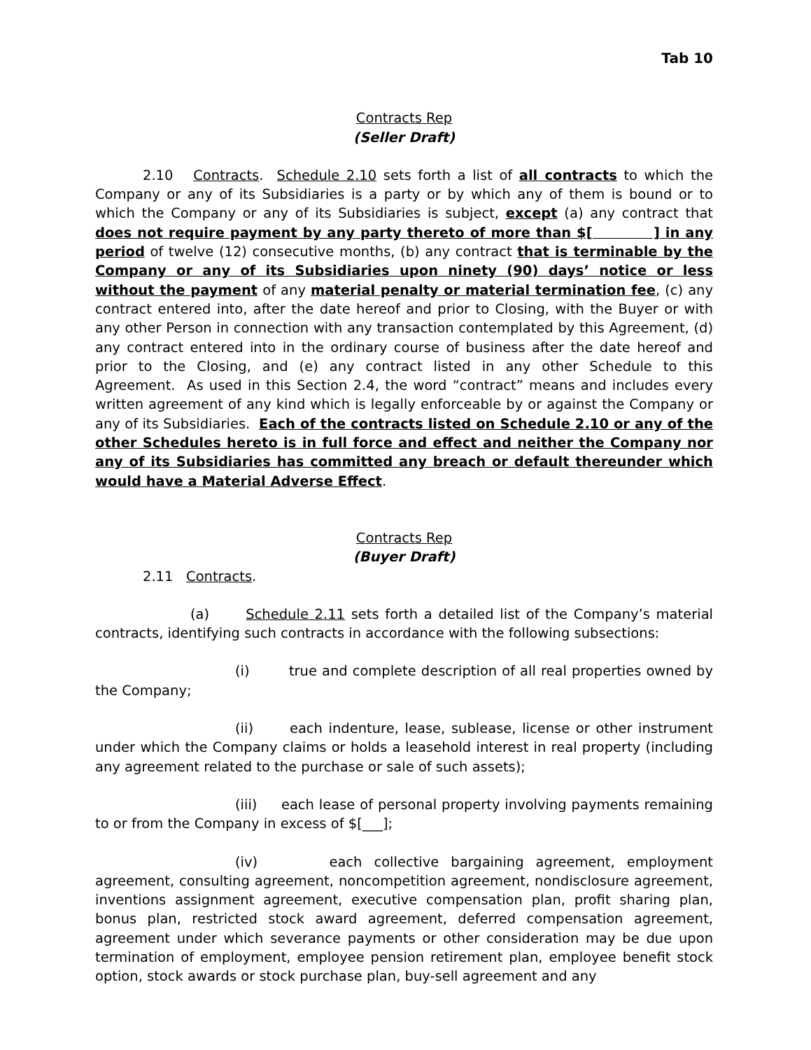Tab 10
Contracts Rep
(Seller Draft)
2.10 Contracts. Schedule 2.10 sets forth a list of all contracts to which the Company or any of its Subsidiaries is a party or by which any of them is bound or to which the Company or any of its Subsidiaries is subject, except (a) any contract that does not require payment by any party thereto of more than $[ ] in any period of twelve (12) consecutive months, (b) any contract that is terminable by the Company or any of its Subsidiaries upon ninety (90) days’ notice or less without the payment of any material penalty or material termination fee, (c) any contract entered into, after the date hereof and prior to Closing, with the Buyer or with any other Person in connection with any transaction contemplated by this Agreement, (d) any contract entered into in the ordinary course of business after the date hereof and prior to the Closing, and (e) any contract listed in any other Schedule to this Agreement. As used in this Section 2.4, the word “contract” means and includes every written agreement of any kind which is legally enforceable by or against the Company or any of its Subsidiaries. Each of the contracts listed on Schedule 2.10 or any of the other Schedules hereto is in full force and effect and neither the Company nor any of its Subsidiaries has committed any breach or default thereunder which would have a Material Adverse Effect.
Contracts Rep
(Buyer Draft)
2.11 Contracts.
(a) Schedule 2.11 sets forth a detailed list of the Company’s material contracts, identifying such contracts in accordance with the following subsections:
(i) true and complete description of all real properties owned by the Company;
(ii) each indenture, lease, sublease, license or other instrument under which the Company claims or holds a leasehold interest in real property (including any agreement related to the purchase or sale of such assets);
(iii) each lease of personal property involving payments remaining to or from the Company in excess of $[___];
(iv) each collective bargaining agreement, employment agreement, consulting agreement, noncompetition agreement, nondisclosure agreement, inventions assignment agreement, executive compensation plan, profit sharing plan, bonus plan, restricted stock award agreement, deferred compensation agreement, agreement under which severance payments or other consideration may be due upon termination of employment, employee pension retirement plan, employee benefit stock option, stock awards or stock purchase plan, buy-sell agreement and any